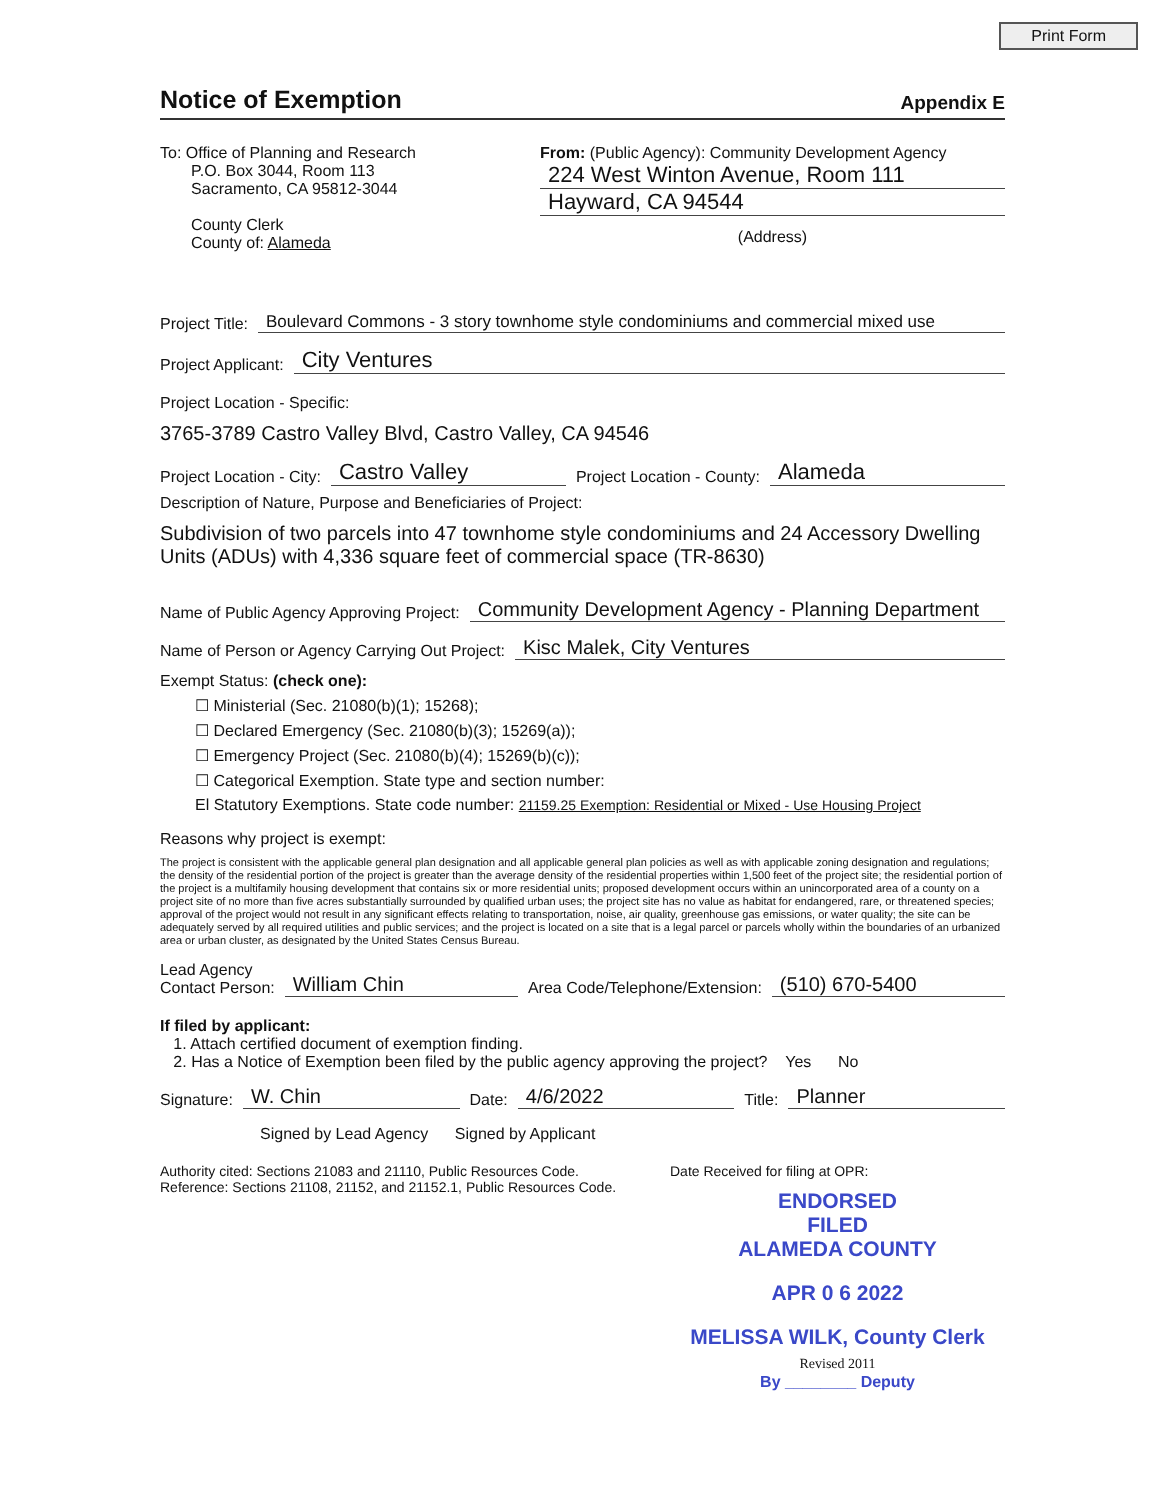Print Form
Notice of Exemption
Appendix E
To: Office of Planning and Research
P.O. Box 3044, Room 113
Sacramento, CA 95812-3044
County Clerk
County of: Alameda
From: (Public Agency): Community Development Agency
224 West Winton Avenue, Room 111
Hayward, CA 94544
(Address)
Project Title:
Boulevard Commons - 3 story townhome style condominiums and commercial mixed use
Project Applicant:
City Ventures
Project Location - Specific:
3765-3789 Castro Valley Blvd, Castro Valley, CA 94546
Project Location - City:
Castro Valley
Project Location - County:
Alameda
Description of Nature, Purpose and Beneficiaries of Project:
Subdivision of two parcels into 47 townhome style condominiums and 24 Accessory Dwelling Units (ADUs) with 4,336 square feet of commercial space (TR-8630)
Name of Public Agency Approving Project:
Community Development Agency - Planning Department
Name of Person or Agency Carrying Out Project:
Kisc Malek, City Ventures
Exempt Status: (check one):
☐ Ministerial (Sec. 21080(b)(1); 15268);
☐ Declared Emergency (Sec. 21080(b)(3); 15269(a));
☐ Emergency Project (Sec. 21080(b)(4); 15269(b)(c));
☐ Categorical Exemption. State type and section number:
El Statutory Exemptions. State code number: 21159.25 Exemption: Residential or Mixed - Use Housing Project
Reasons why project is exempt:
The project is consistent with the applicable general plan designation and all applicable general plan policies as well as with applicable zoning designation and regulations; the density of the residential portion of the project is greater than the average density of the residential properties within 1,500 feet of the project site; the residential portion of the project is a multifamily housing development that contains six or more residential units; proposed development occurs within an unincorporated area of a county on a project site of no more than five acres substantially surrounded by qualified urban uses; the project site has no value as habitat for endangered, rare, or threatened species; approval of the project would not result in any significant effects relating to transportation, noise, air quality, greenhouse gas emissions, or water quality; the site can be adequately served by all required utilities and public services; and the project is located on a site that is a legal parcel or parcels wholly within the boundaries of an urbanized area or urban cluster, as designated by the United States Census Bureau.
Lead Agency
Contact Person:
William Chin
Area Code/Telephone/Extension:
(510) 670-5400
If filed by applicant:
1. Attach certified document of exemption finding.
2. Has a Notice of Exemption been filed by the public agency approving the project? Yes No
Signature:
W. Chin
Date:
4/6/2022
Title:
Planner
Signed by Lead Agency Signed by Applicant
Authority cited: Sections 21083 and 21110, Public Resources Code.
Reference: Sections 21108, 21152, and 21152.1, Public Resources Code.
Date Received for filing at OPR:
ENDORSED
FILED
ALAMEDA COUNTY
APR 0 6 2022
MELISSA WILK, County Clerk Revised 2011
By ________ Deputy